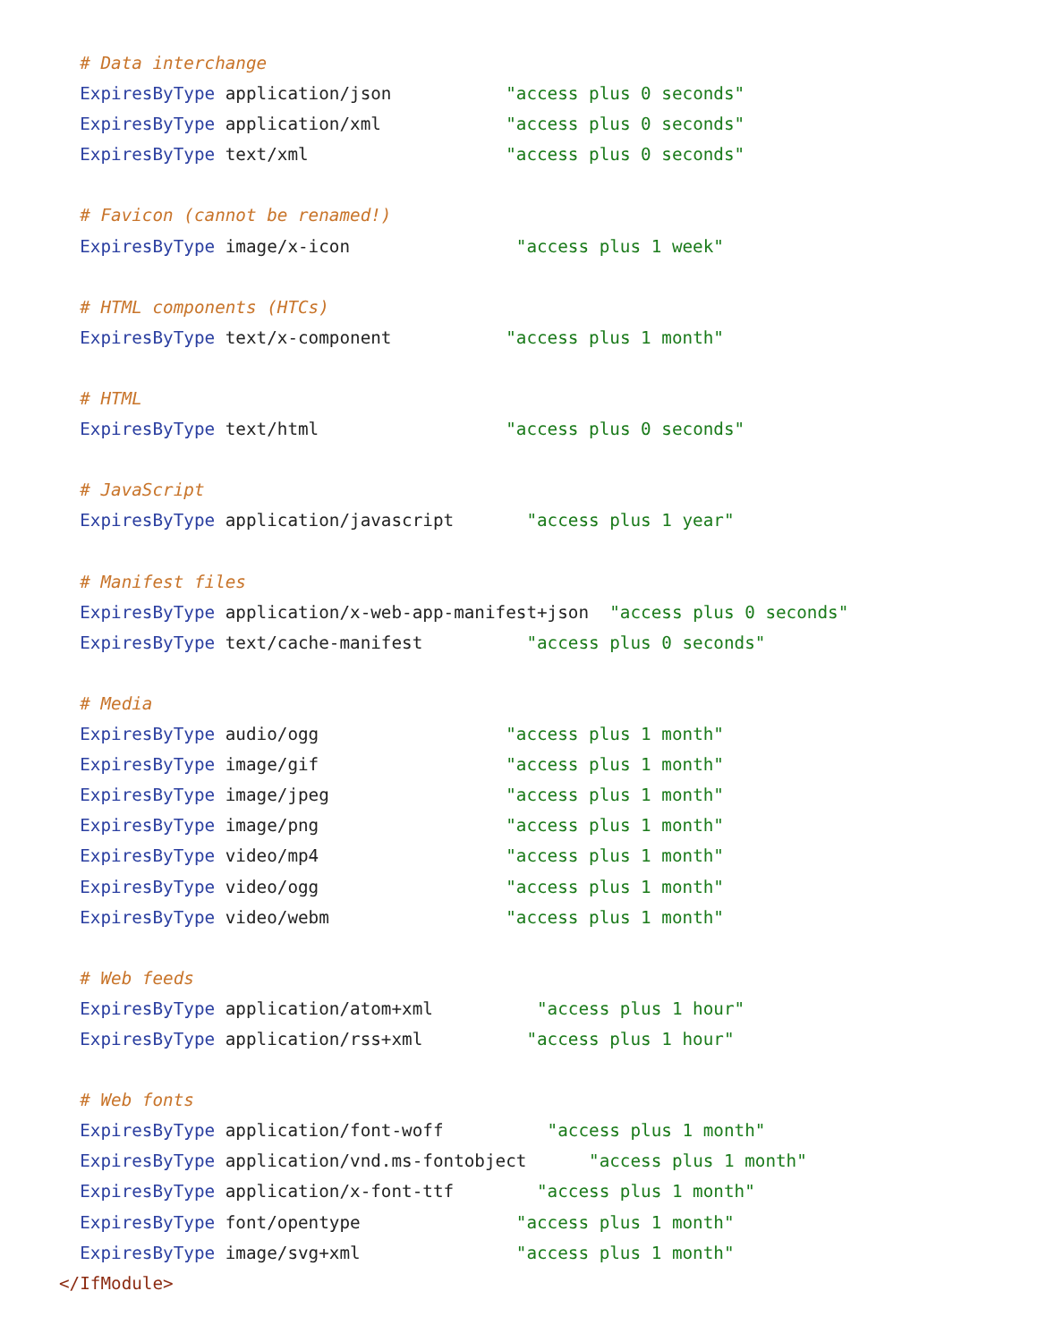# Data interchange
  ExpiresByType application/json           "access plus 0 seconds"
  ExpiresByType application/xml            "access plus 0 seconds"
  ExpiresByType text/xml                   "access plus 0 seconds"

  # Favicon (cannot be renamed!)
  ExpiresByType image/x-icon                "access plus 1 week"

  # HTML components (HTCs)
  ExpiresByType text/x-component           "access plus 1 month"

  # HTML
  ExpiresByType text/html                  "access plus 0 seconds"

  # JavaScript
  ExpiresByType application/javascript       "access plus 1 year"

  # Manifest files
  ExpiresByType application/x-web-app-manifest+json  "access plus 0 seconds"
  ExpiresByType text/cache-manifest          "access plus 0 seconds"

  # Media
  ExpiresByType audio/ogg                  "access plus 1 month"
  ExpiresByType image/gif                  "access plus 1 month"
  ExpiresByType image/jpeg                 "access plus 1 month"
  ExpiresByType image/png                  "access plus 1 month"
  ExpiresByType video/mp4                  "access plus 1 month"
  ExpiresByType video/ogg                  "access plus 1 month"
  ExpiresByType video/webm                 "access plus 1 month"

  # Web feeds
  ExpiresByType application/atom+xml          "access plus 1 hour"
  ExpiresByType application/rss+xml          "access plus 1 hour"

  # Web fonts
  ExpiresByType application/font-woff          "access plus 1 month"
  ExpiresByType application/vnd.ms-fontobject      "access plus 1 month"
  ExpiresByType application/x-font-ttf        "access plus 1 month"
  ExpiresByType font/opentype               "access plus 1 month"
  ExpiresByType image/svg+xml               "access plus 1 month"
</IfModule>